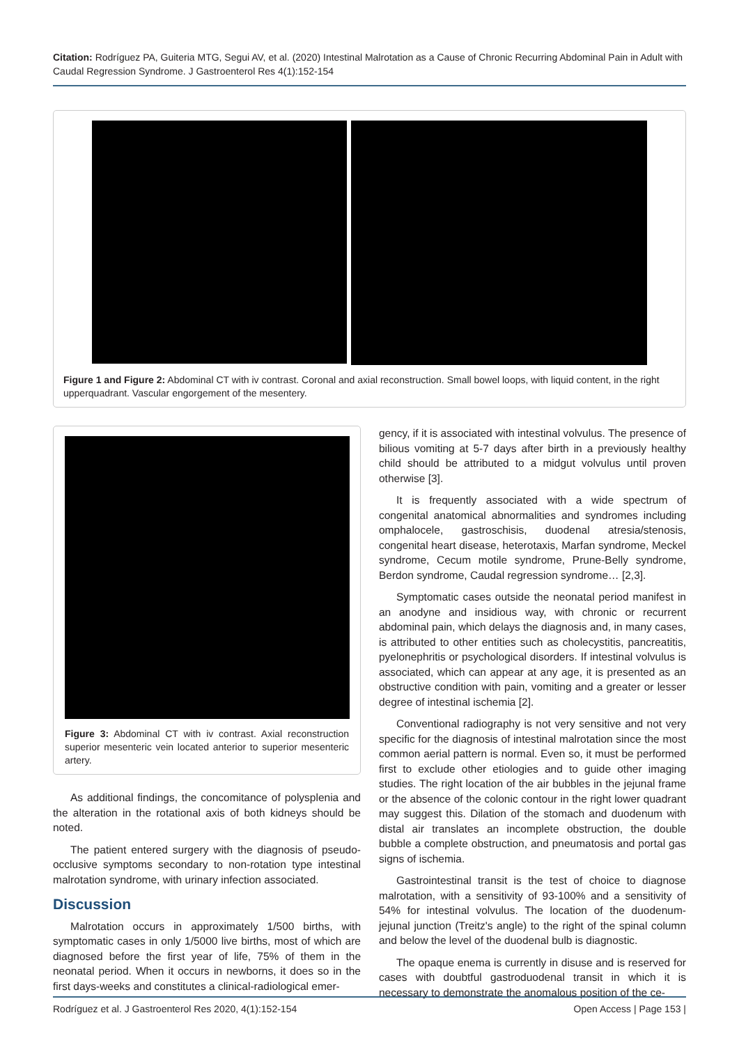Citation: Rodríguez PA, Guiteria MTG, Segui AV, et al. (2020) Intestinal Malrotation as a Cause of Chronic Recurring Abdominal Pain in Adult with Caudal Regression Syndrome. J Gastroenterol Res 4(1):152-154
Figure 1 and Figure 2: Abdominal CT with iv contrast. Coronal and axial reconstruction. Small bowel loops, with liquid content, in the right upperquadrant. Vascular engorgement of the mesentery.
Figure 3: Abdominal CT with iv contrast. Axial reconstruction superior mesenteric vein located anterior to superior mesenteric artery.
As additional findings, the concomitance of polysplenia and the alteration in the rotational axis of both kidneys should be noted.
The patient entered surgery with the diagnosis of pseudo-occlusive symptoms secondary to non-rotation type intestinal malrotation syndrome, with urinary infection associated.
Discussion
Malrotation occurs in approximately 1/500 births, with symptomatic cases in only 1/5000 live births, most of which are diagnosed before the first year of life, 75% of them in the neonatal period. When it occurs in newborns, it does so in the first days-weeks and constitutes a clinical-radiological emer-
gency, if it is associated with intestinal volvulus. The presence of bilious vomiting at 5-7 days after birth in a previously healthy child should be attributed to a midgut volvulus until proven otherwise [3].
It is frequently associated with a wide spectrum of congenital anatomical abnormalities and syndromes including omphalocele, gastroschisis, duodenal atresia/stenosis, congenital heart disease, heterotaxis, Marfan syndrome, Meckel syndrome, Cecum motile syndrome, Prune-Belly syndrome, Berdon syndrome, Caudal regression syndrome… [2,3].
Symptomatic cases outside the neonatal period manifest in an anodyne and insidious way, with chronic or recurrent abdominal pain, which delays the diagnosis and, in many cases, is attributed to other entities such as cholecystitis, pancreatitis, pyelonephritis or psychological disorders. If intestinal volvulus is associated, which can appear at any age, it is presented as an obstructive condition with pain, vomiting and a greater or lesser degree of intestinal ischemia [2].
Conventional radiography is not very sensitive and not very specific for the diagnosis of intestinal malrotation since the most common aerial pattern is normal. Even so, it must be performed first to exclude other etiologies and to guide other imaging studies. The right location of the air bubbles in the jejunal frame or the absence of the colonic contour in the right lower quadrant may suggest this. Dilation of the stomach and duodenum with distal air translates an incomplete obstruction, the double bubble a complete obstruction, and pneumatosis and portal gas signs of ischemia.
Gastrointestinal transit is the test of choice to diagnose malrotation, with a sensitivity of 93-100% and a sensitivity of 54% for intestinal volvulus. The location of the duodenum-jejunal junction (Treitz's angle) to the right of the spinal column and below the level of the duodenal bulb is diagnostic.
The opaque enema is currently in disuse and is reserved for cases with doubtful gastroduodenal transit in which it is necessary to demonstrate the anomalous position of the ce-
Rodríguez et al. J Gastroenterol Res 2020, 4(1):152-154 Open Access | Page 153 |